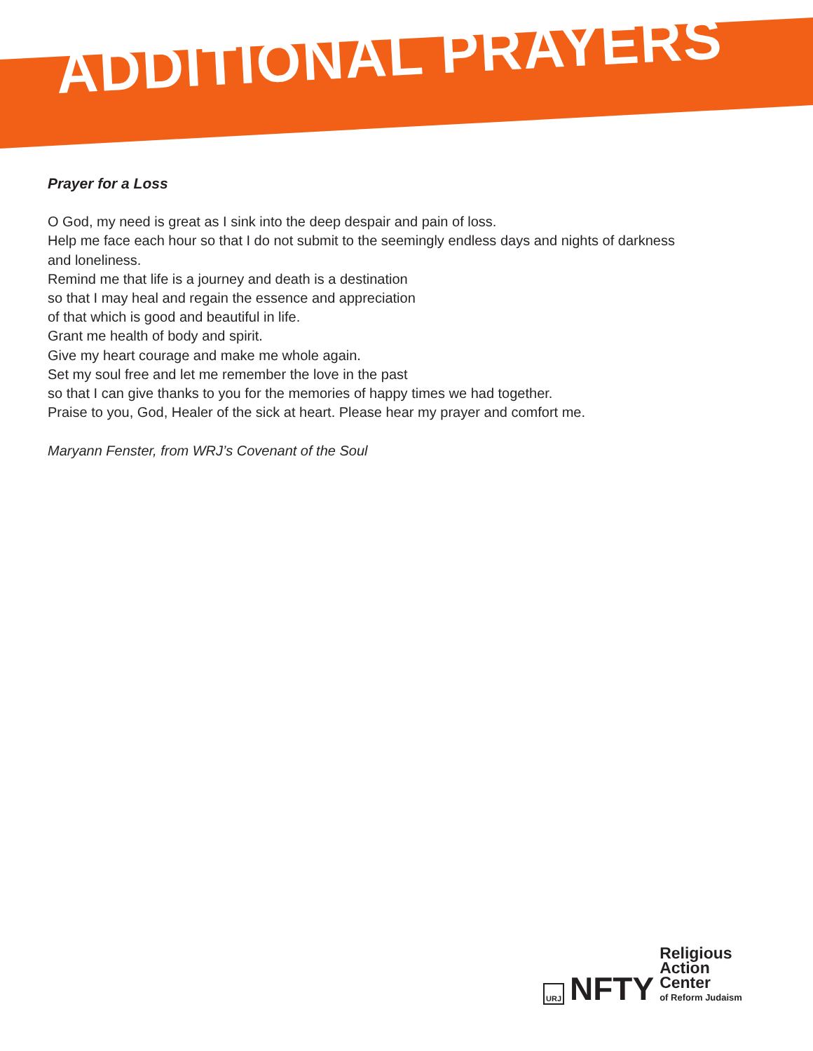ADDITIONAL PRAYERS
Prayer for a Loss
O God, my need is great as I sink into the deep despair and pain of loss.
Help me face each hour so that I do not submit to the seemingly endless days and nights of darkness
and loneliness.
Remind me that life is a journey and death is a destination
so that I may heal and regain the essence and appreciation
of that which is good and beautiful in life.
Grant me health of body and spirit.
Give my heart courage and make me whole again.
Set my soul free and let me remember the love in the past
so that I can give thanks to you for the memories of happy times we had together.
Praise to you, God, Healer of the sick at heart. Please hear my prayer and comfort me.
Maryann Fenster, from WRJ’s Covenant of the Soul
URJ
NFTY
Religious
Action
Center
of Reform Judaism